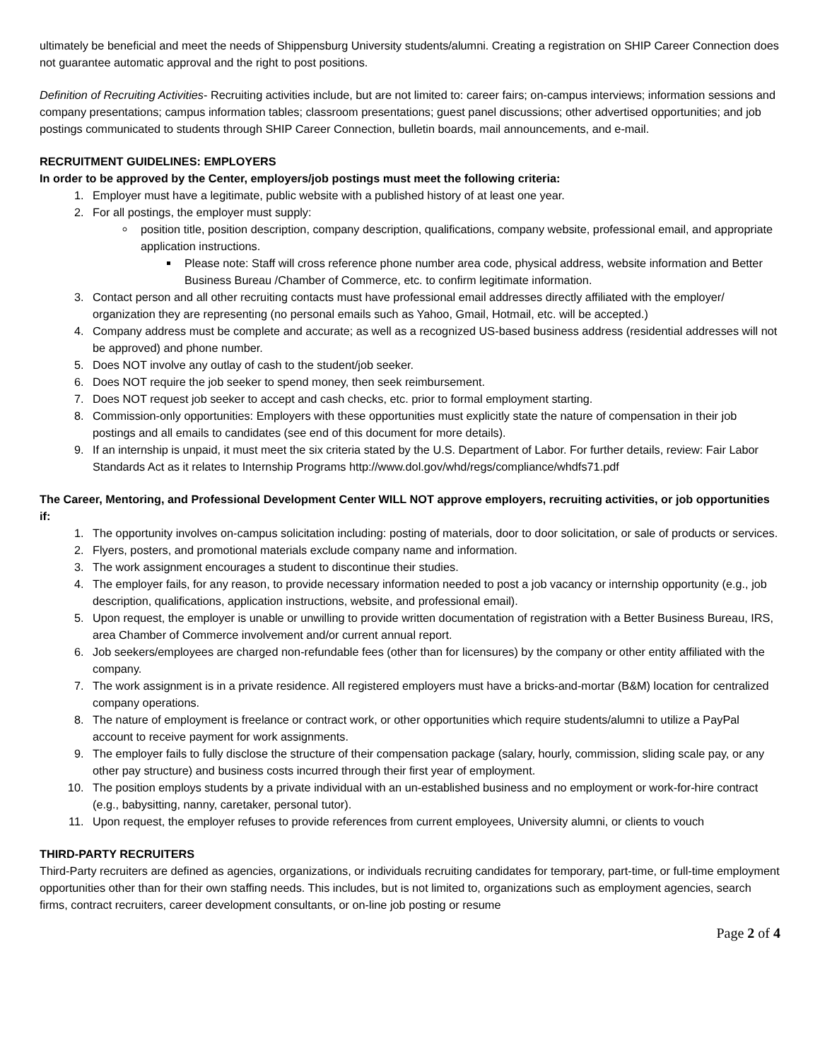ultimately be beneficial and meet the needs of Shippensburg University students/alumni. Creating a registration on SHIP Career Connection does not guarantee automatic approval and the right to post positions.
Definition of Recruiting Activities- Recruiting activities include, but are not limited to: career fairs; on-campus interviews; information sessions and company presentations; campus information tables; classroom presentations; guest panel discussions; other advertised opportunities; and job postings communicated to students through SHIP Career Connection, bulletin boards, mail announcements, and e-mail.
RECRUITMENT GUIDELINES: EMPLOYERS
In order to be approved by the Center, employers/job postings must meet the following criteria:
1. Employer must have a legitimate, public website with a published history of at least one year.
2. For all postings, the employer must supply:
position title, position description, company description, qualifications, company website, professional email, and appropriate application instructions.
Please note: Staff will cross reference phone number area code, physical address, website information and Better Business Bureau /Chamber of Commerce, etc. to confirm legitimate information.
3. Contact person and all other recruiting contacts must have professional email addresses directly affiliated with the employer/ organization they are representing (no personal emails such as Yahoo, Gmail, Hotmail, etc. will be accepted.)
4. Company address must be complete and accurate; as well as a recognized US-based business address (residential addresses will not be approved) and phone number.
5. Does NOT involve any outlay of cash to the student/job seeker.
6. Does NOT require the job seeker to spend money, then seek reimbursement.
7. Does NOT request job seeker to accept and cash checks, etc. prior to formal employment starting.
8. Commission-only opportunities: Employers with these opportunities must explicitly state the nature of compensation in their job postings and all emails to candidates (see end of this document for more details).
9. If an internship is unpaid, it must meet the six criteria stated by the U.S. Department of Labor. For further details, review: Fair Labor Standards Act as it relates to Internship Programs http://www.dol.gov/whd/regs/compliance/whdfs71.pdf
The Career, Mentoring, and Professional Development Center WILL NOT approve employers, recruiting activities, or job opportunities if:
1. The opportunity involves on-campus solicitation including: posting of materials, door to door solicitation, or sale of products or services.
2. Flyers, posters, and promotional materials exclude company name and information.
3. The work assignment encourages a student to discontinue their studies.
4. The employer fails, for any reason, to provide necessary information needed to post a job vacancy or internship opportunity (e.g., job description, qualifications, application instructions, website, and professional email).
5. Upon request, the employer is unable or unwilling to provide written documentation of registration with a Better Business Bureau, IRS, area Chamber of Commerce involvement and/or current annual report.
6. Job seekers/employees are charged non-refundable fees (other than for licensures) by the company or other entity affiliated with the company.
7. The work assignment is in a private residence. All registered employers must have a bricks-and-mortar (B&M) location for centralized company operations.
8. The nature of employment is freelance or contract work, or other opportunities which require students/alumni to utilize a PayPal account to receive payment for work assignments.
9. The employer fails to fully disclose the structure of their compensation package (salary, hourly, commission, sliding scale pay, or any other pay structure) and business costs incurred through their first year of employment.
10. The position employs students by a private individual with an un-established business and no employment or work-for-hire contract (e.g., babysitting, nanny, caretaker, personal tutor).
11. Upon request, the employer refuses to provide references from current employees, University alumni, or clients to vouch
THIRD-PARTY RECRUITERS
Third-Party recruiters are defined as agencies, organizations, or individuals recruiting candidates for temporary, part-time, or full-time employment opportunities other than for their own staffing needs. This includes, but is not limited to, organizations such as employment agencies, search firms, contract recruiters, career development consultants, or on-line job posting or resume
Page 2 of 4